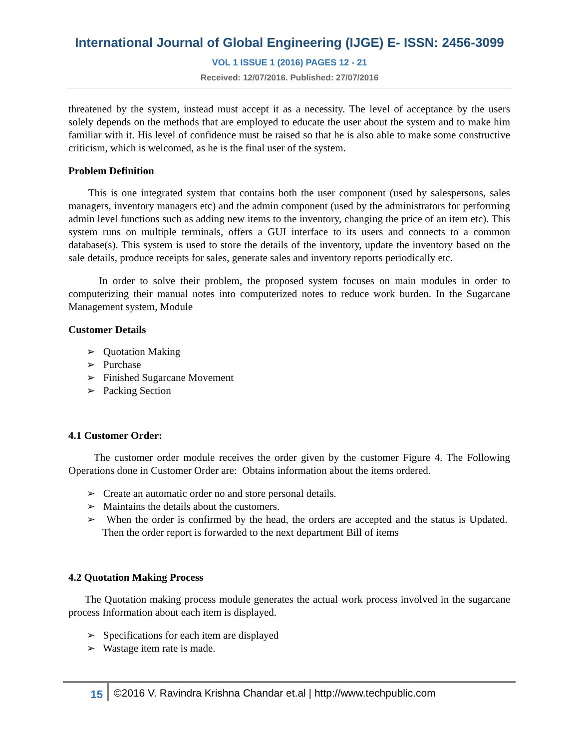International Journal of Global Engineering (IJGE) E- ISSN: 2456-3099
VOL 1 ISSUE 1 (2016) PAGES 12 - 21
Received: 12/07/2016. Published: 27/07/2016
threatened by the system, instead must accept it as a necessity. The level of acceptance by the users solely depends on the methods that are employed to educate the user about the system and to make him familiar with it. His level of confidence must be raised so that he is also able to make some constructive criticism, which is welcomed, as he is the final user of the system.
Problem Definition
This is one integrated system that contains both the user component (used by salespersons, sales managers, inventory managers etc) and the admin component (used by the administrators for performing admin level functions such as adding new items to the inventory, changing the price of an item etc). This system runs on multiple terminals, offers a GUI interface to its users and connects to a common database(s). This system is used to store the details of the inventory, update the inventory based on the sale details, produce receipts for sales, generate sales and inventory reports periodically etc.
In order to solve their problem, the proposed system focuses on main modules in order to computerizing their manual notes into computerized notes to reduce work burden. In the Sugarcane Management system, Module
Customer Details
➢ Quotation Making
➢ Purchase
➢ Finished Sugarcane Movement
➢ Packing Section
4.1 Customer Order:
The customer order module receives the order given by the customer Figure 4. The Following Operations done in Customer Order are: Obtains information about the items ordered.
➢ Create an automatic order no and store personal details.
➢ Maintains the details about the customers.
➢ When the order is confirmed by the head, the orders are accepted and the status is Updated. Then the order report is forwarded to the next department Bill of items
4.2 Quotation Making Process
The Quotation making process module generates the actual work process involved in the sugarcane process Information about each item is displayed.
➢ Specifications for each item are displayed
➢ Wastage item rate is made.
15 ©2016 V. Ravindra Krishna Chandar et.al | http://www.techpublic.com